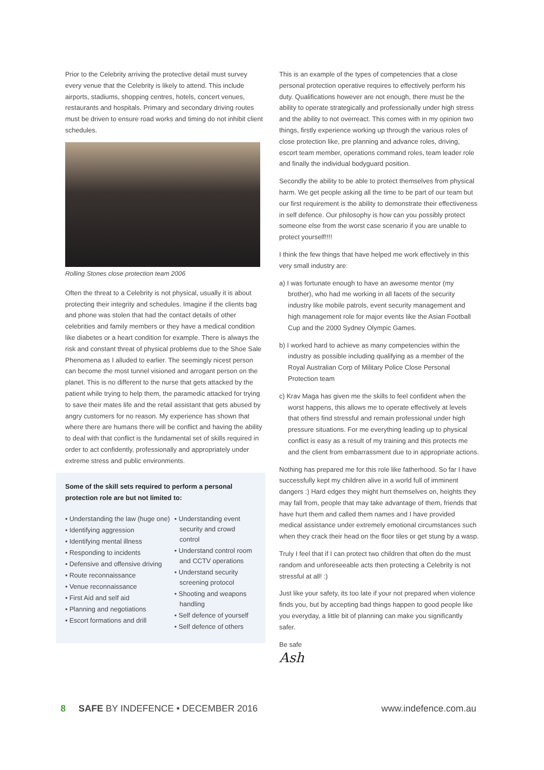Prior to the Celebrity arriving the protective detail must survey every venue that the Celebrity is likely to attend. This include airports, stadiums, shopping centres, hotels, concert venues, restaurants and hospitals. Primary and secondary driving routes must be driven to ensure road works and timing do not inhibit client schedules.
Rolling Stones close protection team 2006
Often the threat to a Celebrity is not physical, usually it is about protecting their integrity and schedules. Imagine if the clients bag and phone was stolen that had the contact details of other celebrities and family members or they have a medical condition like diabetes or a heart condition for example. There is always the risk and constant threat of physical problems due to the Shoe Sale Phenomena as I alluded to earlier. The seemingly nicest person can become the most tunnel visioned and arrogant person on the planet. This is no different to the nurse that gets attacked by the patient while trying to help them, the paramedic attacked for trying to save their mates life and the retail assistant that gets abused by angry customers for no reason. My experience has shown that where there are humans there will be conflict and having the ability to deal with that conflict is the fundamental set of skills required in order to act confidently, professionally and appropriately under extreme stress and public environments.
Some of the skill sets required to perform a personal protection role are but not limited to:
• Understanding the law (huge one)
• Identifying aggression
• Identifying mental illness
• Responding to incidents
• Defensive and offensive driving
• Route reconnaissance
• Venue reconnaissance
• First Aid and self aid
• Planning and negotiations
• Escort formations and drill
• Understanding event security and crowd control
• Understand control room and CCTV operations
• Understand security screening protocol
• Shooting and weapons handling
• Self defence of yourself
• Self defence of others
This is an example of the types of competencies that a close personal protection operative requires to effectively perform his duty. Qualifications however are not enough, there must be the ability to operate strategically and professionally under high stress and the ability to not overreact. This comes with in my opinion two things, firstly experience working up through the various roles of close protection like, pre planning and advance roles, driving, escort team member, operations command roles, team leader role and finally the individual bodyguard position.
Secondly the ability to be able to protect themselves from physical harm. We get people asking all the time to be part of our team but our first requirement is the ability to demonstrate their effectiveness in self defence. Our philosophy is how can you possibly protect someone else from the worst case scenario if you are unable to protect yourself!!!!
I think the few things that have helped me work effectively in this very small industry are:
a) I was fortunate enough to have an awesome mentor (my brother), who had me working in all facets of the security industry like mobile patrols, event security management and high management role for major events like the Asian Football Cup and the 2000 Sydney Olympic Games.
b) I worked hard to achieve as many competencies within the industry as possible including qualifying as a member of the Royal Australian Corp of Military Police Close Personal Protection team
c) Krav Maga has given me the skills to feel confident when the worst happens, this allows me to operate effectively at levels that others find stressful and remain professional under high pressure situations. For me everything leading up to physical conflict is easy as a result of my training and this protects me and the client from embarrassment due to in appropriate actions.
Nothing has prepared me for this role like fatherhood. So far I have successfully kept my children alive in a world full of imminent dangers :) Hard edges they might hurt themselves on, heights they may fall from, people that may take advantage of them, friends that have hurt them and called them names and I have provided medical assistance under extremely emotional circumstances such when they crack their head on the floor tiles or get stung by a wasp.
Truly I feel that if I can protect two children that often do the must random and unforeseeable acts then protecting a Celebrity is not stressful at all! :)
Just like your safety, its too late if your not prepared when violence finds you, but by accepting bad things happen to good people like you everyday, a little bit of planning can make you significantly safer.
Be safe
Ash
8 SAFE BY INDEFENCE • DECEMBER 2016 www.indefence.com.au